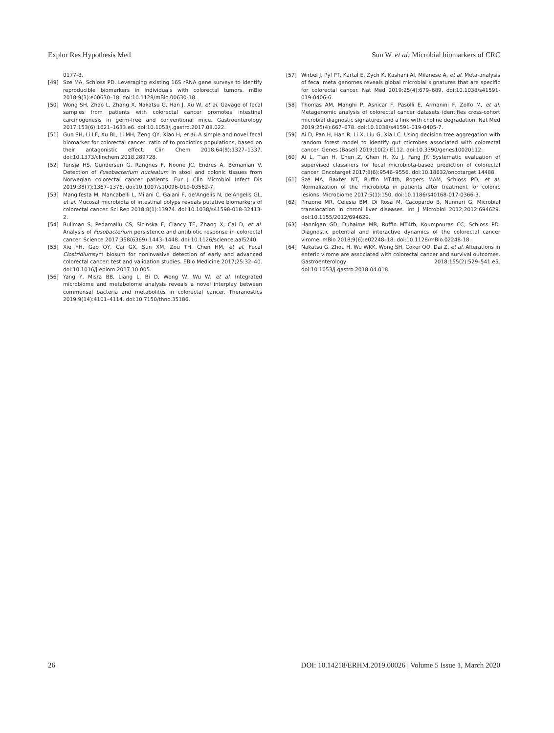Explor Res Hypothesis Med Sun W. et al: Microbial biomarkers of CRC
0177-8.
[49] Sze MA, Schloss PD. Leveraging existing 16S rRNA gene surveys to identify reproducible biomarkers in individuals with colorectal tumors. mBio 2018;9(3):e00630–18. doi:10.1128/mBio.00630-18.
[50] Wong SH, Zhao L, Zhang X, Nakatsu G, Han J, Xu W, et al. Gavage of fecal samples from patients with colorectal cancer promotes intestinal carcinogenesis in germ-free and conventional mice. Gastroenterology 2017;153(6):1621–1633.e6. doi:10.1053/j.gastro.2017.08.022.
[51] Guo SH, Li LF, Xu BL, Li MH, Zeng QY, Xiao H, et al. A simple and novel fecal biomarker for colorectal cancer: ratio of to probiotics populations, based on their antagonistic effect. Clin Chem 2018;64(9):1327–1337. doi:10.1373/clinchem.2018.289728.
[52] Tunsjø HS, Gundersen G, Rangnes F, Noone JC, Endres A, Bemanian V. Detection of Fusobacterium nucleatum in stool and colonic tissues from Norwegian colorectal cancer patients. Eur J Clin Microbiol Infect Dis 2019;38(7):1367–1376. doi:10.1007/s10096-019-03562-7.
[53] Mangifesta M, Mancabelli L, Milani C, Gaiani F, de'Angelis N, de'Angelis GL, et al. Mucosal microbiota of intestinal polyps reveals putative biomarkers of colorectal cancer. Sci Rep 2018;8(1):13974. doi:10.1038/s41598-018-32413-2.
[54] Bullman S, Pedamallu CS, Sicinska E, Clancy TE, Zhang X, Cai D, et al. Analysis of Fusobacterium persistence and antibiotic response in colorectal cancer. Science 2017;358(6369):1443–1448. doi:10.1126/science.aal5240.
[55] Xie YH, Gao QY, Cai GX, Sun XM, Zou TH, Chen HM, et al. Fecal Clostridiumsym biosum for noninvasive detection of early and advanced colorectal cancer: test and validation studies. EBio Medicine 2017;25:32–40. doi:10.1016/j.ebiom.2017.10.005.
[56] Yang Y, Misra BB, Liang L, Bi D, Weng W, Wu W, et al. Integrated microbiome and metabolome analysis reveals a novel interplay between commensal bacteria and metabolites in colorectal cancer. Theranostics 2019;9(14):4101–4114. doi:10.7150/thno.35186.
[57] Wirbel J, Pyl PT, Kartal E, Zych K, Kashani Al, Milanese A, et al. Meta-analysis of fecal meta genomes reveals global microbial signatures that are specific for colorectal cancer. Nat Med 2019;25(4):679–689. doi:10.1038/s41591-019-0406-6.
[58] Thomas AM, Manghi P, Asnicar F, Pasolli E, Armanini F, Zolfo M, et al. Metagenomic analysis of colorectal cancer datasets identifies cross-cohort microbial diagnostic signatures and a link with choline degradation. Nat Med 2019;25(4):667–678. doi:10.1038/s41591-019-0405-7.
[59] Ai D, Pan H, Han R, Li X, Liu G, Xia LC. Using decision tree aggregation with random forest model to identify gut microbes associated with colorectal cancer. Genes (Basel) 2019;10(2):E112. doi:10.3390/genes10020112.
[60] Ai L, Tian H, Chen Z, Chen H, Xu J, Fang JY. Systematic evaluation of supervised classifiers for fecal microbiota-based prediction of colorectal cancer. Oncotarget 2017;8(6):9546–9556. doi:10.18632/oncotarget.14488.
[61] Sze MA, Baxter NT, Ruffin MT4th, Rogers MAM, Schloss PD, et al. Normalization of the microbiota in patients after treatment for colonic lesions. Microbiome 2017;5(1):150. doi:10.1186/s40168-017-0366-3.
[62] Pinzone MR, Celesia BM, Di Rosa M, Cacopardo B, Nunnari G. Microbial translocation in chroni liver diseases. Int J Microbiol 2012;2012:694629. doi:10.1155/2012/694629.
[63] Hannigan GD, Duhaime MB, Ruffin MT4th, Koumpouras CC, Schloss PD. Diagnostic potential and interactive dynamics of the colorectal cancer virome. mBio 2018;9(6):e02248–18. doi:10.1128/mBio.02248-18.
[64] Nakatsu G, Zhou H, Wu WKK, Wong SH, Coker OO, Dai Z, et al. Alterations in enteric virome are associated with colorectal cancer and survival outcomes. Gastroenterology 2018;155(2):529–541.e5. doi:10.1053/j.gastro.2018.04.018.
26 DOI: 10.14218/ERHM.2019.00026 | Volume 5 Issue 1, March 2020